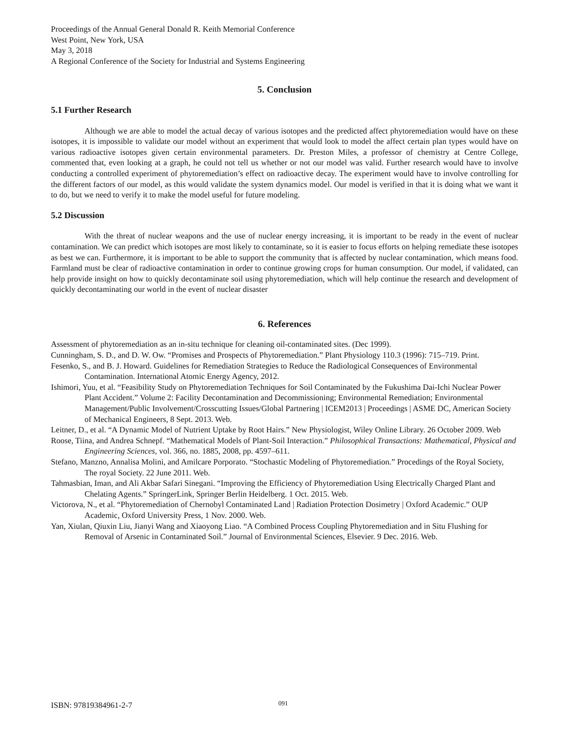Proceedings of the Annual General Donald R. Keith Memorial Conference
West Point, New York, USA
May 3, 2018
A Regional Conference of the Society for Industrial and Systems Engineering
5. Conclusion
5.1 Further Research
Although we are able to model the actual decay of various isotopes and the predicted affect phytoremediation would have on these isotopes, it is impossible to validate our model without an experiment that would look to model the affect certain plan types would have on various radioactive isotopes given certain environmental parameters. Dr. Preston Miles, a professor of chemistry at Centre College, commented that, even looking at a graph, he could not tell us whether or not our model was valid. Further research would have to involve conducting a controlled experiment of phytoremediation’s effect on radioactive decay. The experiment would have to involve controlling for the different factors of our model, as this would validate the system dynamics model. Our model is verified in that it is doing what we want it to do, but we need to verify it to make the model useful for future modeling.
5.2 Discussion
With the threat of nuclear weapons and the use of nuclear energy increasing, it is important to be ready in the event of nuclear contamination. We can predict which isotopes are most likely to contaminate, so it is easier to focus efforts on helping remediate these isotopes as best we can. Furthermore, it is important to be able to support the community that is affected by nuclear contamination, which means food. Farmland must be clear of radioactive contamination in order to continue growing crops for human consumption. Our model, if validated, can help provide insight on how to quickly decontaminate soil using phytoremediation, which will help continue the research and development of quickly decontaminating our world in the event of nuclear disaster
6. References
Assessment of phytoremediation as an in-situ technique for cleaning oil-contaminated sites. (Dec 1999).
Cunningham, S. D., and D. W. Ow. “Promises and Prospects of Phytoremediation.” Plant Physiology 110.3 (1996): 715–719. Print.
Fesenko, S., and B. J. Howard. Guidelines for Remediation Strategies to Reduce the Radiological Consequences of Environmental Contamination. International Atomic Energy Agency, 2012.
Ishimori, Yuu, et al. “Feasibility Study on Phytoremediation Techniques for Soil Contaminated by the Fukushima Dai-Ichi Nuclear Power Plant Accident.” Volume 2: Facility Decontamination and Decommissioning; Environmental Remediation; Environmental Management/Public Involvement/Crosscutting Issues/Global Partnering | ICEM2013 | Proceedings | ASME DC, American Society of Mechanical Engineers, 8 Sept. 2013. Web.
Leitner, D., et al. “A Dynamic Model of Nutrient Uptake by Root Hairs.” New Physiologist, Wiley Online Library. 26 October 2009. Web
Roose, Tiina, and Andrea Schnepf. “Mathematical Models of Plant-Soil Interaction.” Philosophical Transactions: Mathematical, Physical and Engineering Sciences, vol. 366, no. 1885, 2008, pp. 4597–611.
Stefano, Manzno, Annalisa Molini, and Amilcare Porporato. “Stochastic Modeling of Phytoremediation.” Procedings of the Royal Society, The royal Society. 22 June 2011. Web.
Tahmasbian, Iman, and Ali Akbar Safari Sinegani. “Improving the Efficiency of Phytoremediation Using Electrically Charged Plant and Chelating Agents.” SpringerLink, Springer Berlin Heidelberg. 1 Oct. 2015. Web.
Victorova, N., et al. “Phytoremediation of Chernobyl Contaminated Land | Radiation Protection Dosimetry | Oxford Academic.” OUP Academic, Oxford University Press, 1 Nov. 2000. Web.
Yan, Xiulan, Qiuxin Liu, Jianyi Wang and Xiaoyong Liao. “A Combined Process Coupling Phytoremediation and in Situ Flushing for Removal of Arsenic in Contaminated Soil.” Journal of Environmental Sciences, Elsevier. 9 Dec. 2016. Web.
ISBN: 97819384961-2-7 091